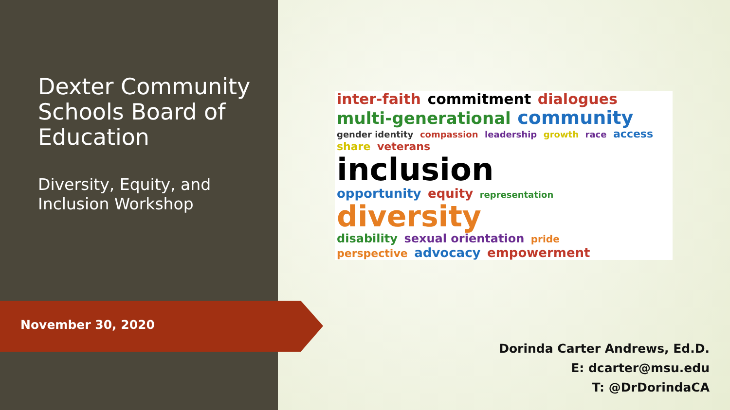Dexter Community Schools Board of Education
Diversity, Equity, and Inclusion Workshop
November 30, 2020
inter-faith commitment dialogues
multi-generational community
gender identity compassion leadership growth race access share veterans
inclusion
opportunity equity representation
diversity
disability sexual orientation pride
perspective advocacy empowerment
Dorinda Carter Andrews, Ed.D.
E: dcarter@msu.edu
T: @DrDorindaCA